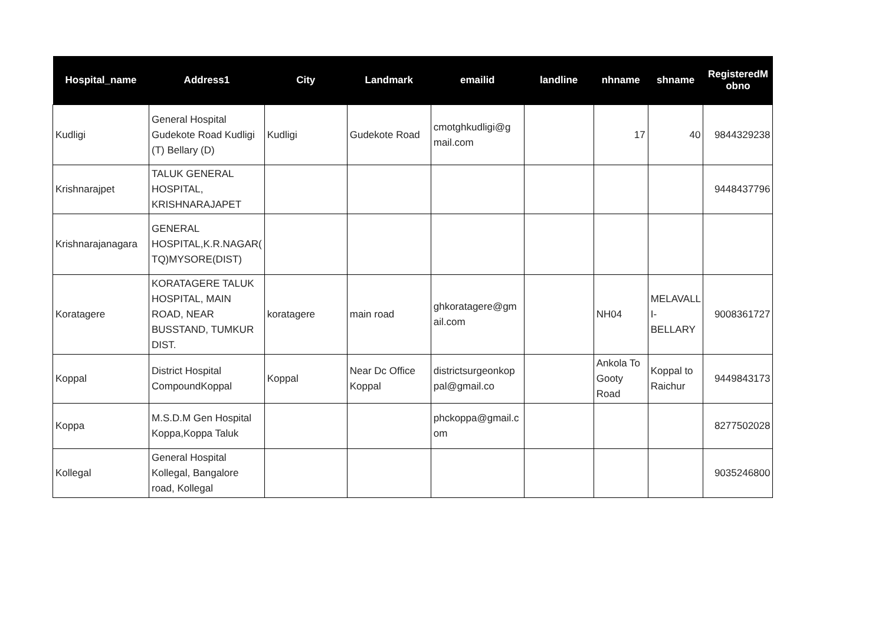| Hospital_name | Address1 | City | Landmark | emailid | landline | nhname | shname | RegisteredM obno |
| --- | --- | --- | --- | --- | --- | --- | --- | --- |
| Kudligi | General Hospital Gudekote Road Kudligi (T) Bellary (D) | Kudligi | Gudekote Road | cmotghkudligi@g mail.com | | 17 | 40 | 9844329238 |
| Krishnarajpet | TALUK GENERAL HOSPITAL, KRISHNARAJAPET | | | | | | | 9448437796 |
| Krishnarajanagara | GENERAL HOSPITAL,K.R.NAGAR( TQ)MYSORE(DIST) | | | | | | | |
| Koratagere | KORATAGERE TALUK HOSPITAL, MAIN ROAD, NEAR BUSSTAND, TUMKUR DIST. | koratagere | main road | ghkoratagere@gm ail.com | | NH04 | MELAVALL I- BELLARY | 9008361727 |
| Koppal | District Hospital CompoundKoppal | Koppal | Near Dc Office Koppal | districtsurgeonkop pal@gmail.co | | Ankola To Gooty Road | Koppal to Raichur | 9449843173 |
| Koppa | M.S.D.M Gen Hospital Koppa,Koppa Taluk | | | phckoppa@gmail.c om | | | | 8277502028 |
| Kollegal | General Hospital Kollegal, Bangalore road, Kollegal | | | | | | | 9035246800 |